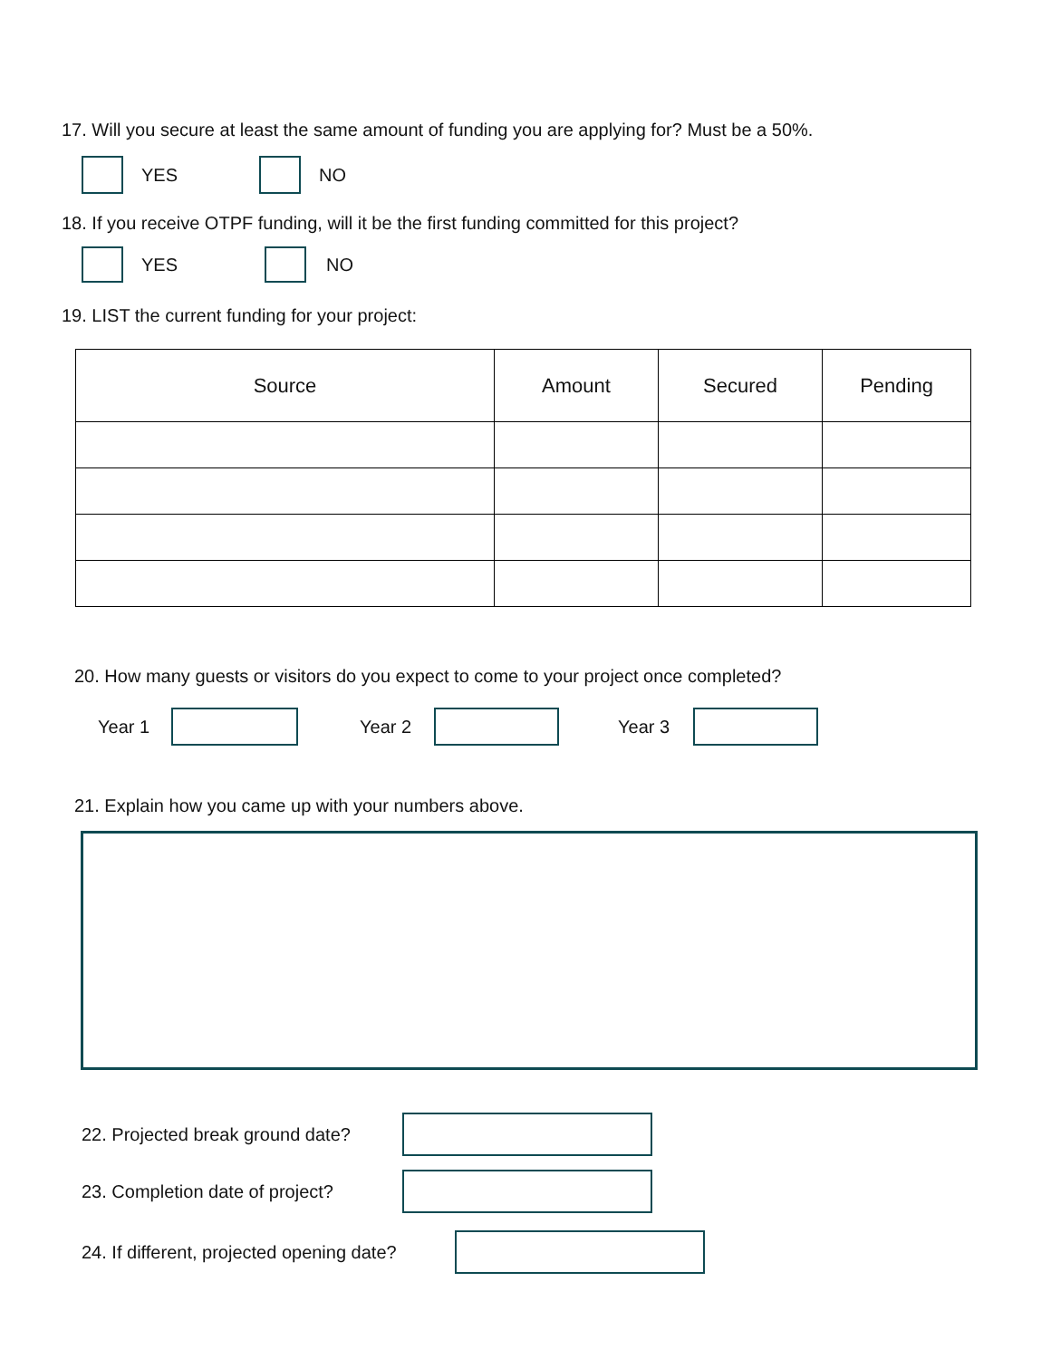17. Will you secure at least the same amount of funding you are applying for? Must be a 50%.
YES NO
18. If you receive OTPF funding, will it be the first funding committed for this project?
YES NO
19. LIST the current funding for your project:
| Source | Amount | Secured | Pending |
| --- | --- | --- | --- |
20. How many guests or visitors do you expect to come to your project once completed?
Year 1 Year 2 Year 3
21. Explain how you came up with your numbers above.
22. Projected break ground date?
23. Completion date of project?
24. If different, projected opening date?